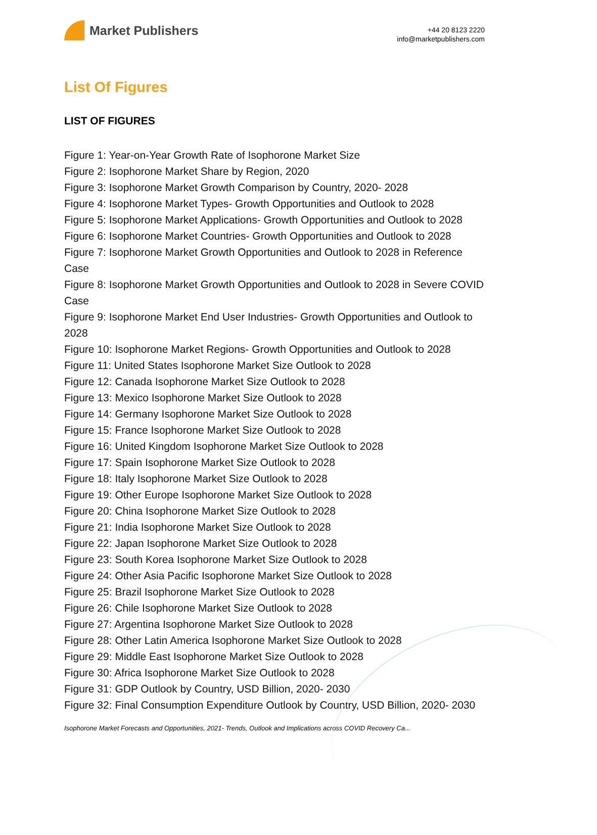Market Publishers
+44 20 8123 2220
info@marketpublishers.com
List Of Figures
LIST OF FIGURES
Figure 1: Year-on-Year Growth Rate of Isophorone Market Size
Figure 2: Isophorone Market Share by Region, 2020
Figure 3: Isophorone Market Growth Comparison by Country, 2020- 2028
Figure 4: Isophorone Market Types- Growth Opportunities and Outlook to 2028
Figure 5: Isophorone Market Applications- Growth Opportunities and Outlook to 2028
Figure 6: Isophorone Market Countries- Growth Opportunities and Outlook to 2028
Figure 7: Isophorone Market Growth Opportunities and Outlook to 2028 in Reference Case
Figure 8: Isophorone Market Growth Opportunities and Outlook to 2028 in Severe COVID Case
Figure 9: Isophorone Market End User Industries- Growth Opportunities and Outlook to 2028
Figure 10: Isophorone Market Regions- Growth Opportunities and Outlook to 2028
Figure 11: United States Isophorone Market Size Outlook to 2028
Figure 12: Canada Isophorone Market Size Outlook to 2028
Figure 13: Mexico Isophorone Market Size Outlook to 2028
Figure 14: Germany Isophorone Market Size Outlook to 2028
Figure 15: France Isophorone Market Size Outlook to 2028
Figure 16: United Kingdom Isophorone Market Size Outlook to 2028
Figure 17: Spain Isophorone Market Size Outlook to 2028
Figure 18: Italy Isophorone Market Size Outlook to 2028
Figure 19: Other Europe Isophorone Market Size Outlook to 2028
Figure 20: China Isophorone Market Size Outlook to 2028
Figure 21: India Isophorone Market Size Outlook to 2028
Figure 22: Japan Isophorone Market Size Outlook to 2028
Figure 23: South Korea Isophorone Market Size Outlook to 2028
Figure 24: Other Asia Pacific Isophorone Market Size Outlook to 2028
Figure 25: Brazil Isophorone Market Size Outlook to 2028
Figure 26: Chile Isophorone Market Size Outlook to 2028
Figure 27: Argentina Isophorone Market Size Outlook to 2028
Figure 28: Other Latin America Isophorone Market Size Outlook to 2028
Figure 29: Middle East Isophorone Market Size Outlook to 2028
Figure 30: Africa Isophorone Market Size Outlook to 2028
Figure 31: GDP Outlook by Country, USD Billion, 2020- 2030
Figure 32: Final Consumption Expenditure Outlook by Country, USD Billion, 2020- 2030
Isophorone Market Forecasts and Opportunities, 2021- Trends, Outlook and Implications across COVID Recovery Ca...